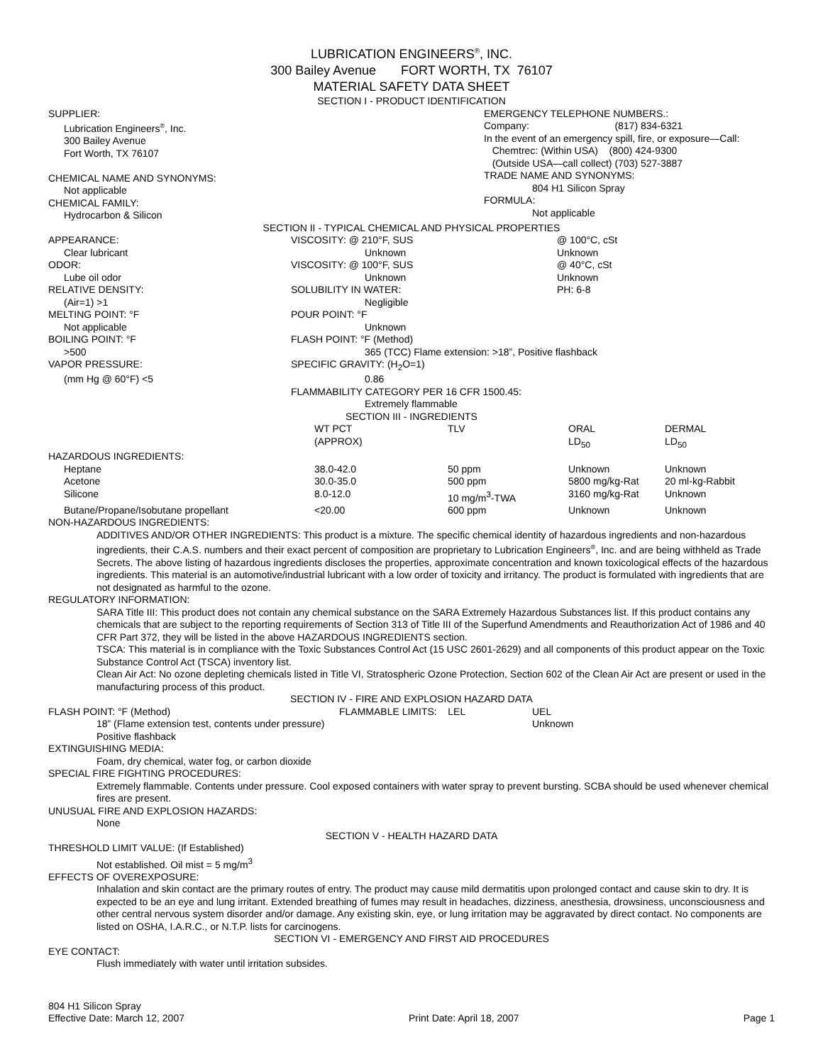LUBRICATION ENGINEERS<sup>®</sup>, INC.
300 Bailey Avenue FORT WORTH, TX 76107
MATERIAL SAFETY DATA SHEET
SECTION I - PRODUCT IDENTIFICATION
SUPPLIER:
Lubrication Engineers<sup>®</sup>, Inc.
300 Bailey Avenue
Fort Worth, TX 76107
CHEMICAL NAME AND SYNONYMS:
Not applicable
CHEMICAL FAMILY:
Hydrocarbon & Silicon
EMERGENCY TELEPHONE NUMBERS.:
Company: (817) 834-6321
In the event of an emergency spill, fire, or exposure—Call:
Chemtrec: (Within USA) (800) 424-9300
(Outside USA—call collect) (703) 527-3887
TRADE NAME AND SYNONYMS:
804 H1 Silicon Spray
FORMULA:
Not applicable
SECTION II - TYPICAL CHEMICAL AND PHYSICAL PROPERTIES
| APPEARANCE: | VISCOSITY: @ 210°F, SUS | @ 100°C, cSt |
| Clear lubricant | Unknown | Unknown |
| ODOR: | VISCOSITY: @ 100°F, SUS | @ 40°C, cSt |
| Lube oil odor | Unknown | Unknown |
| RELATIVE DENSITY: | SOLUBILITY IN WATER: | PH: 6-8 |
| (Air=1) >1 | Negligible | |
| MELTING POINT: °F | POUR POINT: °F | |
| Not applicable | Unknown | |
| BOILING POINT: °F | FLASH POINT: °F (Method) | |
| >500 | 365 (TCC) Flame extension: >18”, Positive flashback | |
| VAPOR PRESSURE: | SPECIFIC GRAVITY: (H<sub>2</sub>O=1) | |
| (mm Hg @ 60°F) <5 | 0.86 | |
| | FLAMMABILITY CATEGORY PER 16 CFR 1500.45: | |
| | Extremely flammable | |
SECTION III - INGREDIENTS
| | WT PCT (APPROX) | TLV | ORAL LD<sub>50</sub> | DERMAL LD<sub>50</sub> |
| --- | --- | --- | --- | --- |
| HAZARDOUS INGREDIENTS: | | | | |
| Heptane | 38.0-42.0 | 50 ppm | Unknown | Unknown |
| Acetone | 30.0-35.0 | 500 ppm | 5800 mg/kg-Rat | 20 ml-kg-Rabbit |
| Silicone | 8.0-12.0 | 10 mg/m<sup>3</sup>-TWA | 3160 mg/kg-Rat | Unknown |
| Butane/Propane/Isobutane propellant | <20.00 | 600 ppm | Unknown | Unknown |
NON-HAZARDOUS INGREDIENTS:
ADDITIVES AND/OR OTHER INGREDIENTS: This product is a mixture. The specific chemical identity of hazardous ingredients and non-hazardous ingredients, their C.A.S. numbers and their exact percent of composition are proprietary to Lubrication Engineers<sup>®</sup>, Inc. and are being withheld as Trade Secrets. The above listing of hazardous ingredients discloses the properties, approximate concentration and known toxicological effects of the hazardous ingredients. This material is an automotive/industrial lubricant with a low order of toxicity and irritancy. The product is formulated with ingredients that are not designated as harmful to the ozone.
REGULATORY INFORMATION:
SARA Title III: This product does not contain any chemical substance on the SARA Extremely Hazardous Substances list. If this product contains any chemicals that are subject to the reporting requirements of Section 313 of Title III of the Superfund Amendments and Reauthorization Act of 1986 and 40 CFR Part 372, they will be listed in the above HAZARDOUS INGREDIENTS section.
TSCA: This material is in compliance with the Toxic Substances Control Act (15 USC 2601-2629) and all components of this product appear on the Toxic Substance Control Act (TSCA) inventory list.
Clean Air Act: No ozone depleting chemicals listed in Title VI, Stratospheric Ozone Protection, Section 602 of the Clean Air Act are present or used in the manufacturing process of this product.
SECTION IV - FIRE AND EXPLOSION HAZARD DATA
| FLASH POINT: °F (Method) | FLAMMABLE LIMITS: LEL | UEL |
| 18” (Flame extension test, contents under pressure) | | Unknown |
Positive flashback
EXTINGUISHING MEDIA:
Foam, dry chemical, water fog, or carbon dioxide
SPECIAL FIRE FIGHTING PROCEDURES:
Extremely flammable. Contents under pressure. Cool exposed containers with water spray to prevent bursting. SCBA should be used whenever chemical fires are present.
UNUSUAL FIRE AND EXPLOSION HAZARDS:
None
SECTION V - HEALTH HAZARD DATA
THRESHOLD LIMIT VALUE: (If Established)
Not established. Oil mist = 5 mg/m<sup>3</sup>
EFFECTS OF OVEREXPOSURE:
Inhalation and skin contact are the primary routes of entry. The product may cause mild dermatitis upon prolonged contact and cause skin to dry. It is expected to be an eye and lung irritant. Extended breathing of fumes may result in headaches, dizziness, anesthesia, drowsiness, unconsciousness and other central nervous system disorder and/or damage. Any existing skin, eye, or lung irritation may be aggravated by direct contact. No components are listed on OSHA, I.A.R.C., or N.T.P. lists for carcinogens.
SECTION VI - EMERGENCY AND FIRST AID PROCEDURES
EYE CONTACT:
Flush immediately with water until irritation subsides.
804 H1 Silicon Spray
Effective Date: March 12, 2007 Print Date: April 18, 2007 Page 1